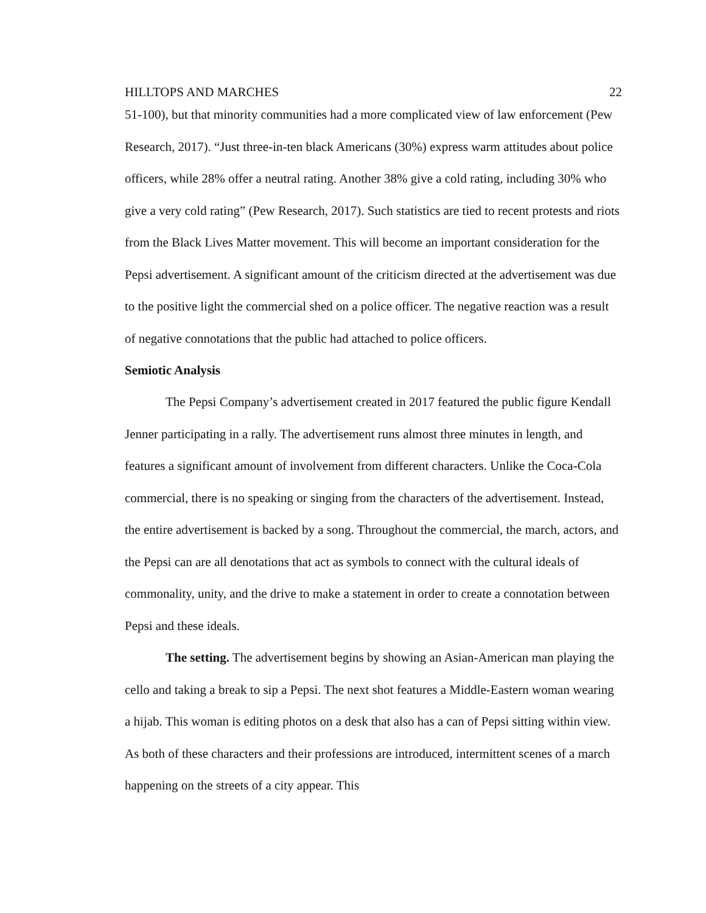HILLTOPS AND MARCHES 22
51-100), but that minority communities had a more complicated view of law enforcement (Pew Research, 2017). “Just three-in-ten black Americans (30%) express warm attitudes about police officers, while 28% offer a neutral rating. Another 38% give a cold rating, including 30% who give a very cold rating” (Pew Research, 2017). Such statistics are tied to recent protests and riots from the Black Lives Matter movement. This will become an important consideration for the Pepsi advertisement. A significant amount of the criticism directed at the advertisement was due to the positive light the commercial shed on a police officer. The negative reaction was a result of negative connotations that the public had attached to police officers.
Semiotic Analysis
The Pepsi Company’s advertisement created in 2017 featured the public figure Kendall Jenner participating in a rally. The advertisement runs almost three minutes in length, and features a significant amount of involvement from different characters. Unlike the Coca-Cola commercial, there is no speaking or singing from the characters of the advertisement. Instead, the entire advertisement is backed by a song. Throughout the commercial, the march, actors, and the Pepsi can are all denotations that act as symbols to connect with the cultural ideals of commonality, unity, and the drive to make a statement in order to create a connotation between Pepsi and these ideals.
The setting. The advertisement begins by showing an Asian-American man playing the cello and taking a break to sip a Pepsi. The next shot features a Middle-Eastern woman wearing a hijab. This woman is editing photos on a desk that also has a can of Pepsi sitting within view. As both of these characters and their professions are introduced, intermittent scenes of a march happening on the streets of a city appear. This